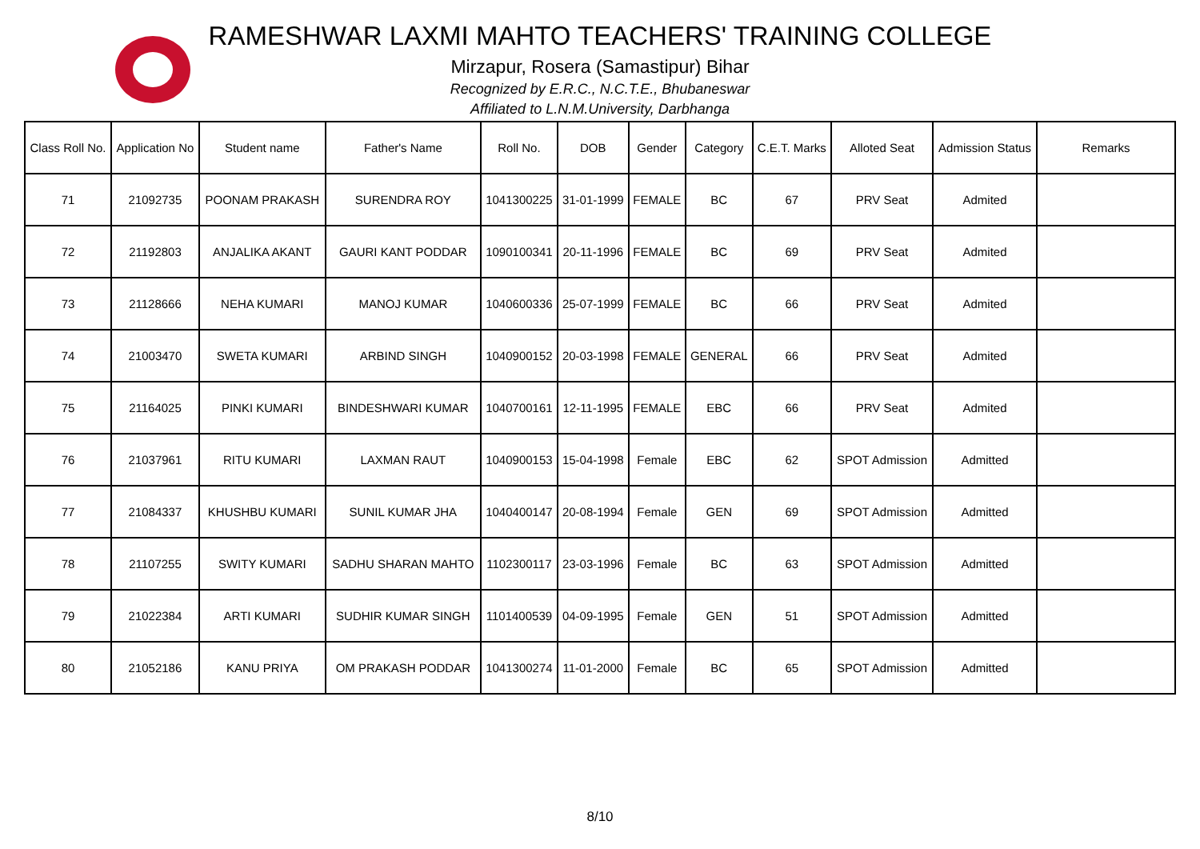RAMESHWAR LAXMI MAHTO TEACHERS' TRAINING COLLEGE
Mirzapur, Rosera (Samastipur) Bihar
Recognized by E.R.C., N.C.T.E., Bhubaneswar
Affiliated to L.N.M.University, Darbhanga
| Class Roll No. | Application No | Student name | Father's Name | Roll No. | DOB | Gender | Category | C.E.T. Marks | Alloted Seat | Admission Status | Remarks |
| --- | --- | --- | --- | --- | --- | --- | --- | --- | --- | --- | --- |
| 71 | 21092735 | POONAM PRAKASH | SURENDRA ROY | 1041300225 | 31-01-1999 | FEMALE | BC | 67 | PRV Seat | Admited | |
| 72 | 21192803 | ANJALIKA AKANT | GAURI KANT PODDAR | 1090100341 | 20-11-1996 | FEMALE | BC | 69 | PRV Seat | Admited | |
| 73 | 21128666 | NEHA KUMARI | MANOJ KUMAR | 1040600336 | 25-07-1999 | FEMALE | BC | 66 | PRV Seat | Admited | |
| 74 | 21003470 | SWETA KUMARI | ARBIND SINGH | 1040900152 | 20-03-1998 | FEMALE | GENERAL | 66 | PRV Seat | Admited | |
| 75 | 21164025 | PINKI KUMARI | BINDESHWARI KUMAR | 1040700161 | 12-11-1995 | FEMALE | EBC | 66 | PRV Seat | Admited | |
| 76 | 21037961 | RITU KUMARI | LAXMAN RAUT | 1040900153 | 15-04-1998 | Female | EBC | 62 | SPOT Admission | Admitted | |
| 77 | 21084337 | KHUSHBU KUMARI | SUNIL KUMAR JHA | 1040400147 | 20-08-1994 | Female | GEN | 69 | SPOT Admission | Admitted | |
| 78 | 21107255 | SWITY KUMARI | SADHU SHARAN MAHTO | 1102300117 | 23-03-1996 | Female | BC | 63 | SPOT Admission | Admitted | |
| 79 | 21022384 | ARTI KUMARI | SUDHIR KUMAR SINGH | 1101400539 | 04-09-1995 | Female | GEN | 51 | SPOT Admission | Admitted | |
| 80 | 21052186 | KANU PRIYA | OM PRAKASH PODDAR | 1041300274 | 11-01-2000 | Female | BC | 65 | SPOT Admission | Admitted | |
8/10